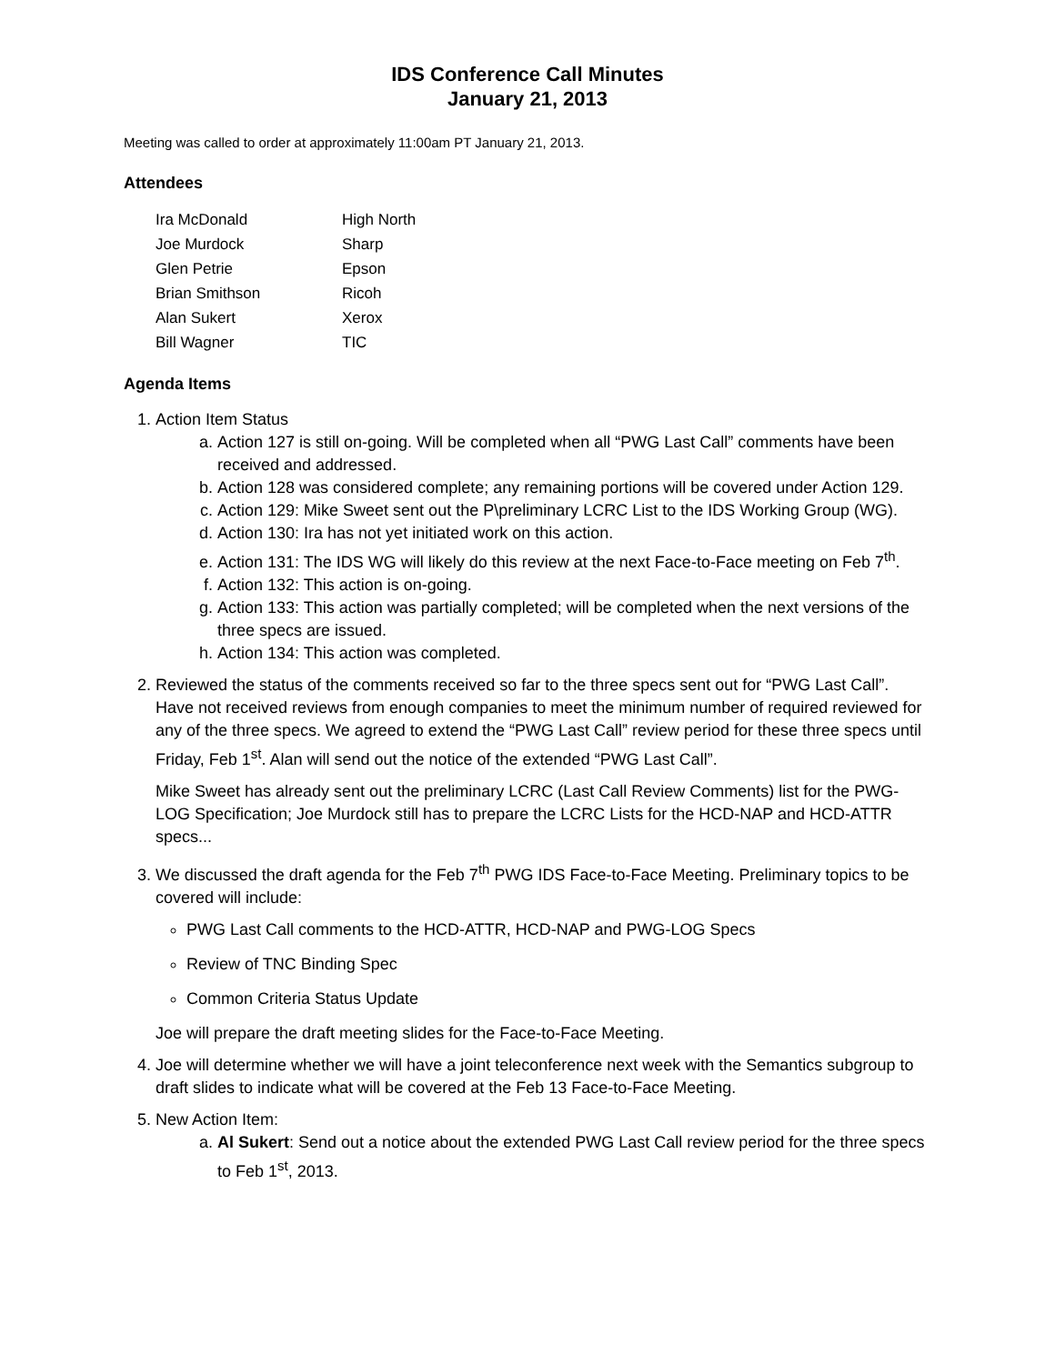IDS Conference Call Minutes
January 21, 2013
Meeting was called to order at approximately 11:00am PT January 21, 2013.
Attendees
| Ira McDonald | High North |
| Joe Murdock | Sharp |
| Glen Petrie | Epson |
| Brian Smithson | Ricoh |
| Alan Sukert | Xerox |
| Bill Wagner | TIC |
Agenda Items
1. Action Item Status
a. Action 127 is still on-going. Will be completed when all “PWG Last Call” comments have been received and addressed.
b. Action 128 was considered complete; any remaining portions will be covered under Action 129.
c. Action 129: Mike Sweet sent out the P\preliminary LCRC List to the IDS Working Group (WG).
d. Action 130: Ira has not yet initiated work on this action.
e. Action 131: The IDS WG will likely do this review at the next Face-to-Face meeting on Feb 7<sup>th</sup>.
f. Action 132: This action is on-going.
g. Action 133: This action was partially completed; will be completed when the next versions of the three specs are issued.
h. Action 134: This action was completed.
2. Reviewed the status of the comments received so far to the three specs sent out for “PWG Last Call”. Have not received reviews from enough companies to meet the minimum number of required reviewed for any of the three specs. We agreed to extend the “PWG Last Call” review period for these three specs until Friday, Feb 1<sup>st</sup>. Alan will send out the notice of the extended “PWG Last Call”.
Mike Sweet has already sent out the preliminary LCRC (Last Call Review Comments) list for the PWG-LOG Specification; Joe Murdock still has to prepare the LCRC Lists for the HCD-NAP and HCD-ATTR specs...
3. We discussed the draft agenda for the Feb 7<sup>th</sup> PWG IDS Face-to-Face Meeting. Preliminary topics to be covered will include:
PWG Last Call comments to the HCD-ATTR, HCD-NAP and PWG-LOG Specs
Review of TNC Binding Spec
Common Criteria Status Update
Joe will prepare the draft meeting slides for the Face-to-Face Meeting.
4. Joe will determine whether we will have a joint teleconference next week with the Semantics subgroup to draft slides to indicate what will be covered at the Feb 13 Face-to-Face Meeting.
5. New Action Item:
a. Al Sukert: Send out a notice about the extended PWG Last Call review period for the three specs to Feb 1<sup>st</sup>, 2013.